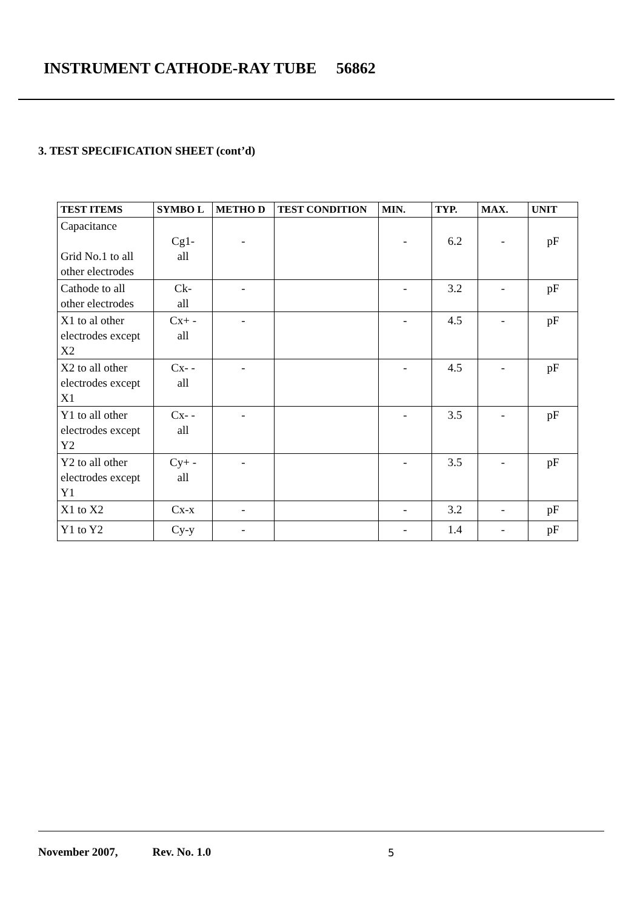INSTRUMENT CATHODE-RAY TUBE 56862
3. TEST SPECIFICATION SHEET (cont’d)
| TEST ITEMS | SYMBO L | METHO D | TEST CONDITION | MIN. | TYP. | MAX. | UNIT |
| --- | --- | --- | --- | --- | --- | --- | --- |
| Capacitance Grid No.1 to all other electrodes | Cg1- all | - | | - | 6.2 | - | pF |
| Cathode to all other electrodes | Ck- all | - | | - | 3.2 | - | pF |
| X1 to al other electrodes except X2 | Cx+ - all | - | | - | 4.5 | - | pF |
| X2 to all other electrodes except X1 | Cx- - all | - | | - | 4.5 | - | pF |
| Y1 to all other electrodes except Y2 | Cx- - all | - | | - | 3.5 | - | pF |
| Y2 to all other electrodes except Y1 | Cy+ - all | - | | - | 3.5 | - | pF |
| X1 to X2 | Cx-x | - | | - | 3.2 | - | pF |
| Y1 to Y2 | Cy-y | - | | - | 1.4 | - | pF |
November 2007, Rev. No. 1.0
5